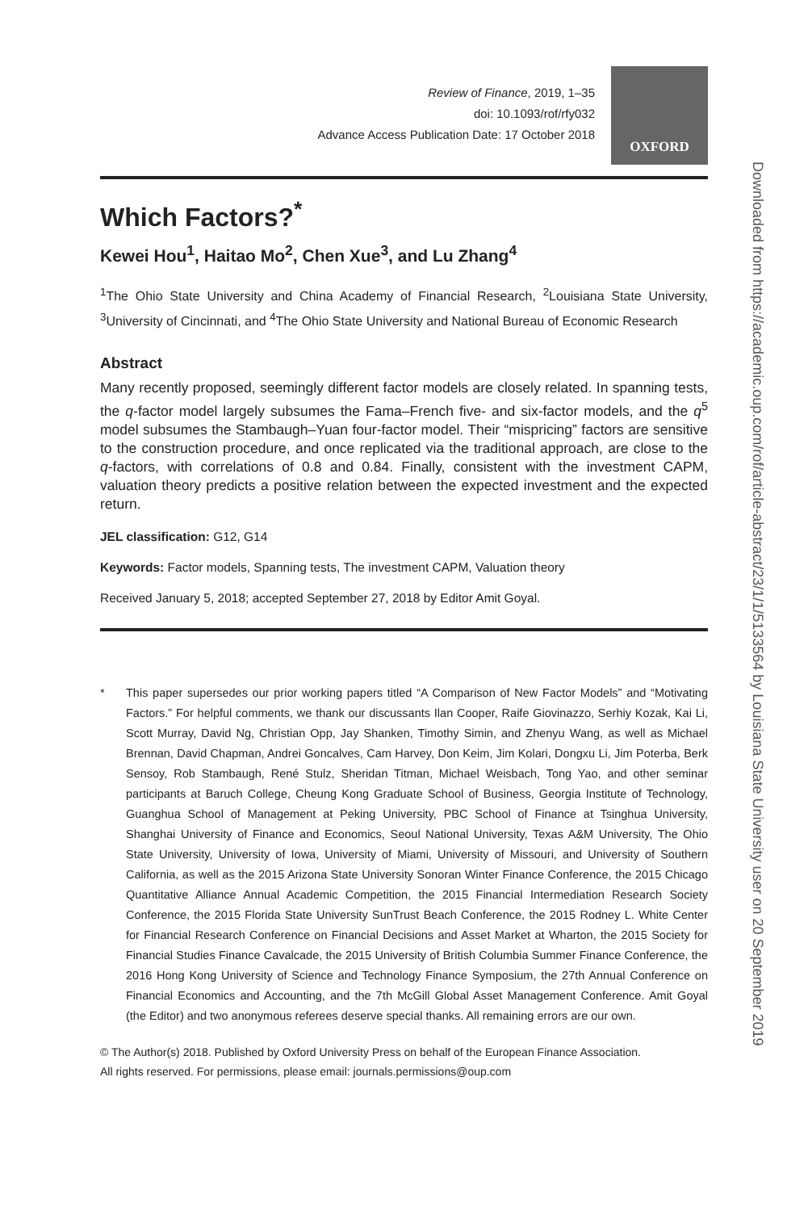Review of Finance, 2019, 1–35
doi: 10.1093/rof/rfy032
Advance Access Publication Date: 17 October 2018
OXFORD
Which Factors?<sup>*</sup>
Kewei Hou<sup>1</sup>, Haitao Mo<sup>2</sup>, Chen Xue<sup>3</sup>, and Lu Zhang<sup>4</sup>
<sup>1</sup> The Ohio State University and China Academy of Financial Research, <sup>2</sup>Louisiana State University, <sup>3</sup>University of Cincinnati, and <sup>4</sup>The Ohio State University and National Bureau of Economic Research
Abstract
Many recently proposed, seemingly different factor models are closely related. In spanning tests, the q-factor model largely subsumes the Fama–French five- and six-factor models, and the q<sup>5</sup> model subsumes the Stambaugh–Yuan four-factor model. Their “mispricing” factors are sensitive to the construction procedure, and once replicated via the traditional approach, are close to the q-factors, with correlations of 0.8 and 0.84. Finally, consistent with the investment CAPM, valuation theory predicts a positive relation between the expected investment and the expected return.
JEL classification: G12, G14
Keywords: Factor models, Spanning tests, The investment CAPM, Valuation theory
Received January 5, 2018; accepted September 27, 2018 by Editor Amit Goyal.
* This paper supersedes our prior working papers titled “A Comparison of New Factor Models” and “Motivating Factors.” For helpful comments, we thank our discussants Ilan Cooper, Raife Giovinazzo, Serhiy Kozak, Kai Li, Scott Murray, David Ng, Christian Opp, Jay Shanken, Timothy Simin, and Zhenyu Wang, as well as Michael Brennan, David Chapman, Andrei Goncalves, Cam Harvey, Don Keim, Jim Kolari, Dongxu Li, Jim Poterba, Berk Sensoy, Rob Stambaugh, René Stulz, Sheridan Titman, Michael Weisbach, Tong Yao, and other seminar participants at Baruch College, Cheung Kong Graduate School of Business, Georgia Institute of Technology, Guanghua School of Management at Peking University, PBC School of Finance at Tsinghua University, Shanghai University of Finance and Economics, Seoul National University, Texas A&M University, The Ohio State University, University of Iowa, University of Miami, University of Missouri, and University of Southern California, as well as the 2015 Arizona State University Sonoran Winter Finance Conference, the 2015 Chicago Quantitative Alliance Annual Academic Competition, the 2015 Financial Intermediation Research Society Conference, the 2015 Florida State University SunTrust Beach Conference, the 2015 Rodney L. White Center for Financial Research Conference on Financial Decisions and Asset Market at Wharton, the 2015 Society for Financial Studies Finance Cavalcade, the 2015 University of British Columbia Summer Finance Conference, the 2016 Hong Kong University of Science and Technology Finance Symposium, the 27th Annual Conference on Financial Economics and Accounting, and the 7th McGill Global Asset Management Conference. Amit Goyal (the Editor) and two anonymous referees deserve special thanks. All remaining errors are our own.
© The Author(s) 2018. Published by Oxford University Press on behalf of the European Finance Association.
All rights reserved. For permissions, please email: journals.permissions@oup.com
Downloaded from https://academic.oup.com/rof/article-abstract/23/1/1/5133564 by Louisiana State University user on 20 September 2019